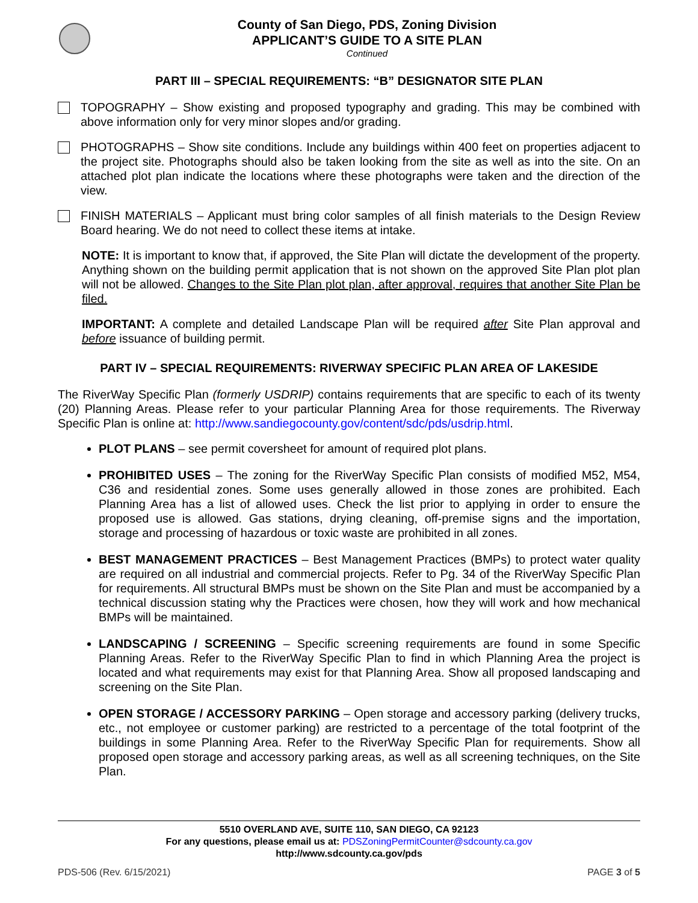County of San Diego, PDS, Zoning Division
APPLICANT’S GUIDE TO A SITE PLAN
Continued
PART III – SPECIAL REQUIREMENTS: “B” DESIGNATOR SITE PLAN
TOPOGRAPHY – Show existing and proposed typography and grading. This may be combined with above information only for very minor slopes and/or grading.
PHOTOGRAPHS – Show site conditions. Include any buildings within 400 feet on properties adjacent to the project site. Photographs should also be taken looking from the site as well as into the site. On an attached plot plan indicate the locations where these photographs were taken and the direction of the view.
FINISH MATERIALS – Applicant must bring color samples of all finish materials to the Design Review Board hearing. We do not need to collect these items at intake.
NOTE: It is important to know that, if approved, the Site Plan will dictate the development of the property. Anything shown on the building permit application that is not shown on the approved Site Plan plot plan will not be allowed. Changes to the Site Plan plot plan, after approval, requires that another Site Plan be filed.
IMPORTANT: A complete and detailed Landscape Plan will be required after Site Plan approval and before issuance of building permit.
PART IV – SPECIAL REQUIREMENTS: RIVERWAY SPECIFIC PLAN AREA OF LAKESIDE
The RiverWay Specific Plan (formerly USDRIP) contains requirements that are specific to each of its twenty (20) Planning Areas. Please refer to your particular Planning Area for those requirements. The Riverway Specific Plan is online at: http://www.sandiegocounty.gov/content/sdc/pds/usdrip.html.
PLOT PLANS – see permit coversheet for amount of required plot plans.
PROHIBITED USES – The zoning for the RiverWay Specific Plan consists of modified M52, M54, C36 and residential zones. Some uses generally allowed in those zones are prohibited. Each Planning Area has a list of allowed uses. Check the list prior to applying in order to ensure the proposed use is allowed. Gas stations, drying cleaning, off-premise signs and the importation, storage and processing of hazardous or toxic waste are prohibited in all zones.
BEST MANAGEMENT PRACTICES – Best Management Practices (BMPs) to protect water quality are required on all industrial and commercial projects. Refer to Pg. 34 of the RiverWay Specific Plan for requirements. All structural BMPs must be shown on the Site Plan and must be accompanied by a technical discussion stating why the Practices were chosen, how they will work and how mechanical BMPs will be maintained.
LANDSCAPING / SCREENING – Specific screening requirements are found in some Specific Planning Areas. Refer to the RiverWay Specific Plan to find in which Planning Area the project is located and what requirements may exist for that Planning Area. Show all proposed landscaping and screening on the Site Plan.
OPEN STORAGE / ACCESSORY PARKING – Open storage and accessory parking (delivery trucks, etc., not employee or customer parking) are restricted to a percentage of the total footprint of the buildings in some Planning Area. Refer to the RiverWay Specific Plan for requirements. Show all proposed open storage and accessory parking areas, as well as all screening techniques, on the Site Plan.
5510 OVERLAND AVE, SUITE 110, SAN DIEGO, CA 92123
For any questions, please email us at: PDSZoningPermitCounter@sdcounty.ca.gov
http://www.sdcounty.ca.gov/pds
PDS-506 (Rev. 6/15/2021) PAGE 3 of 5